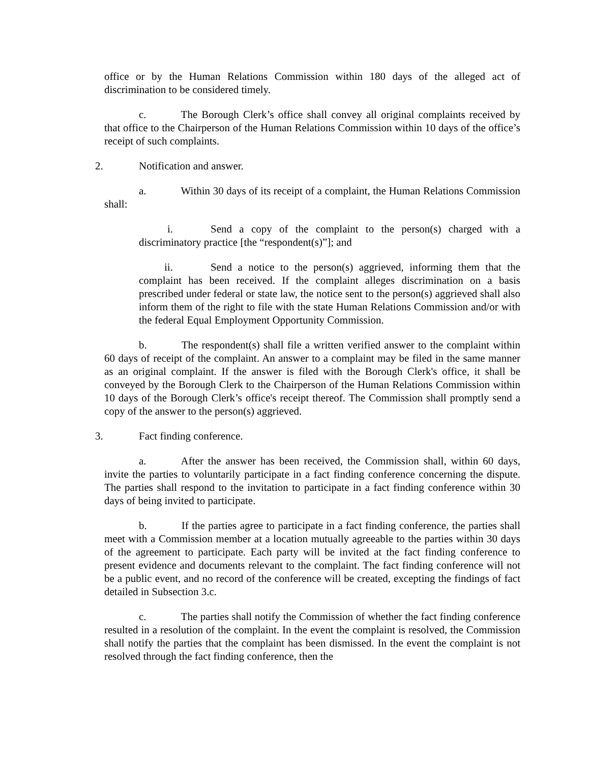office or by the Human Relations Commission within 180 days of the alleged act of discrimination to be considered timely.
c. The Borough Clerk’s office shall convey all original complaints received by that office to the Chairperson of the Human Relations Commission within 10 days of the office’s receipt of such complaints.
2. Notification and answer.
a. Within 30 days of its receipt of a complaint, the Human Relations Commission shall:
i. Send a copy of the complaint to the person(s) charged with a discriminatory practice [the “respondent(s)”]; and
ii. Send a notice to the person(s) aggrieved, informing them that the complaint has been received. If the complaint alleges discrimination on a basis prescribed under federal or state law, the notice sent to the person(s) aggrieved shall also inform them of the right to file with the state Human Relations Commission and/or with the federal Equal Employment Opportunity Commission.
b. The respondent(s) shall file a written verified answer to the complaint within 60 days of receipt of the complaint. An answer to a complaint may be filed in the same manner as an original complaint. If the answer is filed with the Borough Clerk's office, it shall be conveyed by the Borough Clerk to the Chairperson of the Human Relations Commission within 10 days of the Borough Clerk’s office's receipt thereof. The Commission shall promptly send a copy of the answer to the person(s) aggrieved.
3. Fact finding conference.
a. After the answer has been received, the Commission shall, within 60 days, invite the parties to voluntarily participate in a fact finding conference concerning the dispute. The parties shall respond to the invitation to participate in a fact finding conference within 30 days of being invited to participate.
b. If the parties agree to participate in a fact finding conference, the parties shall meet with a Commission member at a location mutually agreeable to the parties within 30 days of the agreement to participate. Each party will be invited at the fact finding conference to present evidence and documents relevant to the complaint. The fact finding conference will not be a public event, and no record of the conference will be created, excepting the findings of fact detailed in Subsection 3.c.
c. The parties shall notify the Commission of whether the fact finding conference resulted in a resolution of the complaint. In the event the complaint is resolved, the Commission shall notify the parties that the complaint has been dismissed. In the event the complaint is not resolved through the fact finding conference, then the